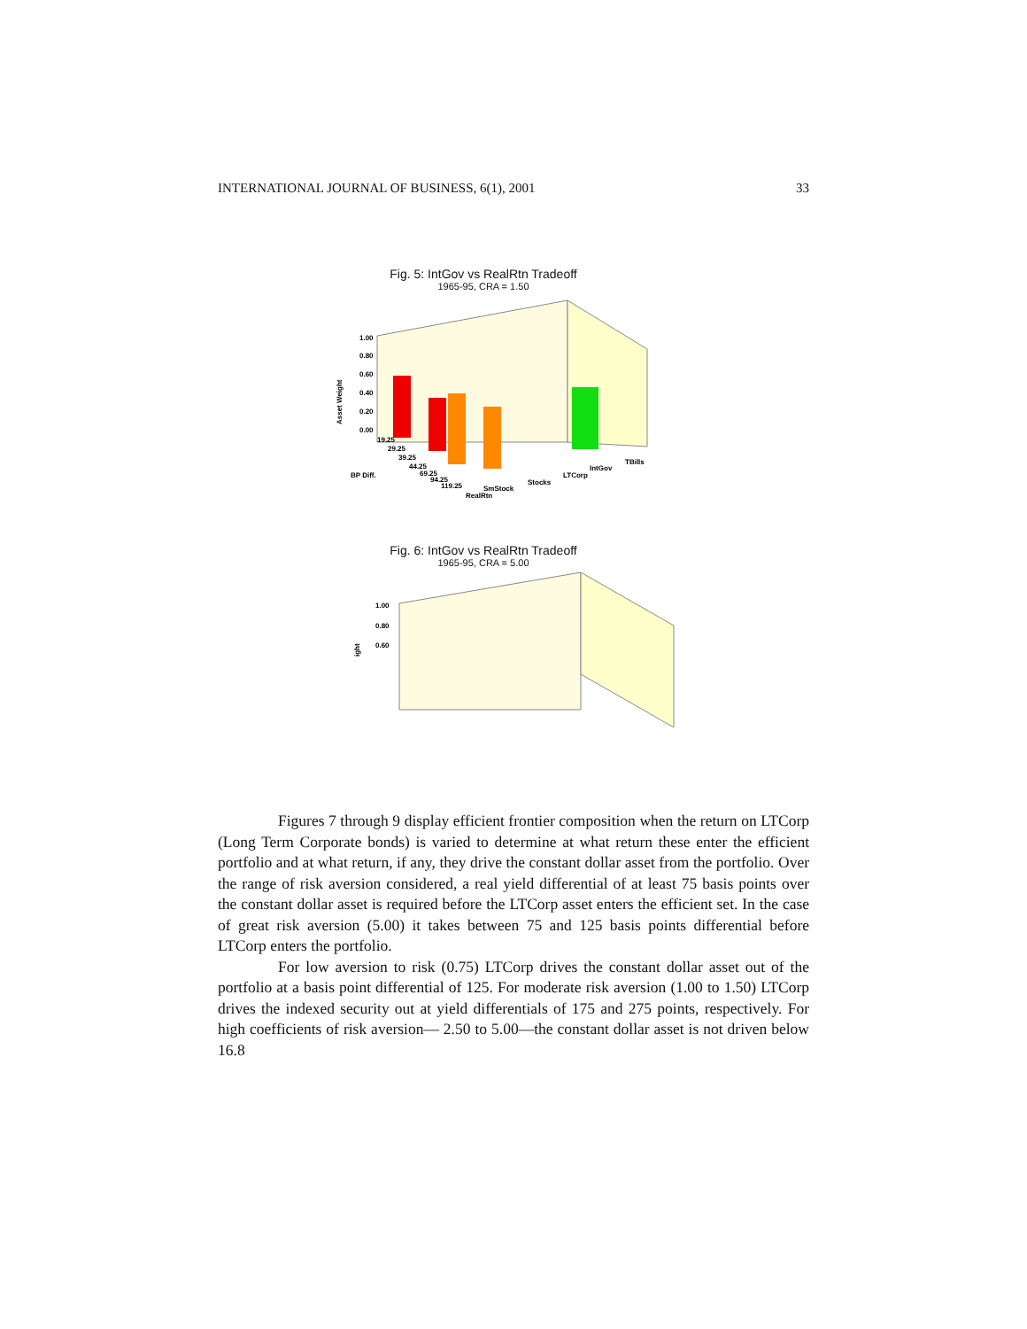INTERNATIONAL JOURNAL OF BUSINESS, 6(1), 2001 33
Fig. 5: IntGov vs RealRtn Tradeoff
1965-95, CRA = 1.50
1.00
0.80
0.60
0.40
0.20
0.00
Asset Weight
BP Diff.
RealRtn
SmStock
Stocks
LTCorp
IntGov
TBills
19.25
29.25
39.25
44.25
69.25
94.25
119.25
Fig. 6: IntGov vs RealRtn Tradeoff
1965-95, CRA = 5.00
1.00
0.80
0.60
ight
Figures 7 through 9 display efficient frontier composition when the return on LTCorp (Long Term Corporate bonds) is varied to determine at what return these enter the efficient portfolio and at what return, if any, they drive the constant dollar asset from the portfolio. Over the range of risk aversion considered, a real yield differential of at least 75 basis points over the constant dollar asset is required before the LTCorp asset enters the efficient set. In the case of great risk aversion (5.00) it takes between 75 and 125 basis points differential before LTCorp enters the portfolio.
For low aversion to risk (0.75) LTCorp drives the constant dollar asset out of the portfolio at a basis point differential of 125. For moderate risk aversion (1.00 to 1.50) LTCorp drives the indexed security out at yield differentials of 175 and 275 points, respectively. For high coefficients of risk aversion— 2.50 to 5.00—the constant dollar asset is not driven below 16.8